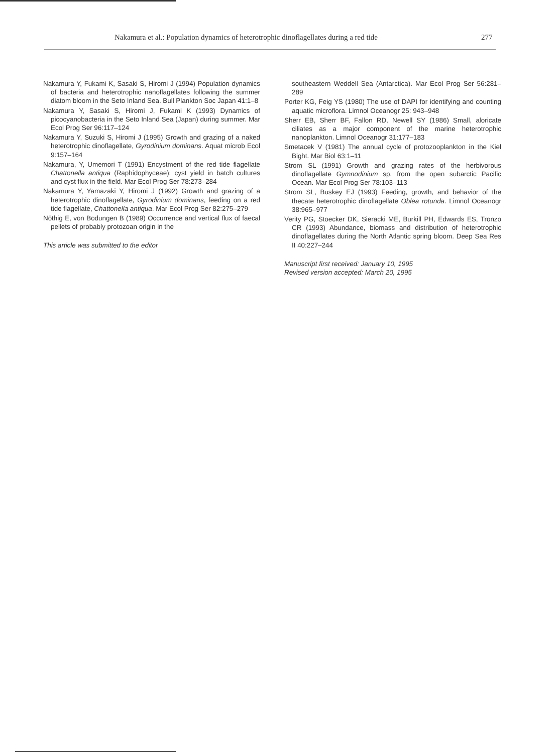Nakamura et al.: Population dynamics of heterotrophic dinoflagellates during a red tide 277
Nakamura Y, Fukami K, Sasaki S, Hiromi J (1994) Population dynamics of bacteria and heterotrophic nanoflagellates following the summer diatom bloom in the Seto Inland Sea. Bull Plankton Soc Japan 41:1–8
Nakamura Y, Sasaki S, Hiromi J, Fukami K (1993) Dynamics of picocyanobacteria in the Seto Inland Sea (Japan) during summer. Mar Ecol Prog Ser 96:117–124
Nakamura Y, Suzuki S, Hiromi J (1995) Growth and grazing of a naked heterotrophic dinoflagellate, Gyrodinium dominans. Aquat microb Ecol 9:157–164
Nakamura, Y, Umemori T (1991) Encystment of the red tide flagellate Chattonella antiqua (Raphidophyceae): cyst yield in batch cultures and cyst flux in the field. Mar Ecol Prog Ser 78:273–284
Nakamura Y, Yamazaki Y, Hiromi J (1992) Growth and grazing of a heterotrophic dinoflagellate, Gyrodinium dominans, feeding on a red tide flagellate, Chattonella antiqua. Mar Ecol Prog Ser 82:275–279
Nöthig E, von Bodungen B (1989) Occurrence and vertical flux of faecal pellets of probably protozoan origin in the
This article was submitted to the editor
southeastern Weddell Sea (Antarctica). Mar Ecol Prog Ser 56:281–289
Porter KG, Feig YS (1980) The use of DAPI for identifying and counting aquatic microflora. Limnol Oceanogr 25: 943–948
Sherr EB, Sherr BF, Fallon RD, Newell SY (1986) Small, aloricate ciliates as a major component of the marine heterotrophic nanoplankton. Limnol Oceanogr 31:177–183
Smetacek V (1981) The annual cycle of protozooplankton in the Kiel Bight. Mar Biol 63:1–11
Strom SL (1991) Growth and grazing rates of the herbivorous dinoflagellate Gymnodinium sp. from the open subarctic Pacific Ocean. Mar Ecol Prog Ser 78:103–113
Strom SL, Buskey EJ (1993) Feeding, growth, and behavior of the thecate heterotrophic dinoflagellate Oblea rotunda. Limnol Oceanogr 38:965–977
Verity PG, Stoecker DK, Sieracki ME, Burkill PH, Edwards ES, Tronzo CR (1993) Abundance, biomass and distribution of heterotrophic dinoflagellates during the North Atlantic spring bloom. Deep Sea Res II 40:227–244
Manuscript first received: January 10, 1995
Revised version accepted: March 20, 1995